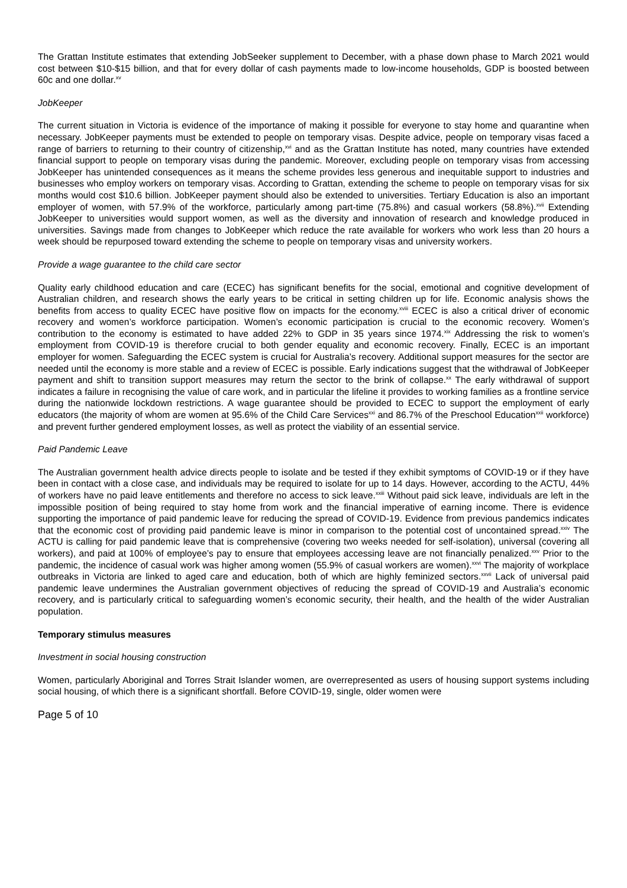The Grattan Institute estimates that extending JobSeeker supplement to December, with a phase down phase to March 2021 would cost between $10-$15 billion, and that for every dollar of cash payments made to low-income households, GDP is boosted between 60c and one dollar.<sup>xv</sup>
JobKeeper
The current situation in Victoria is evidence of the importance of making it possible for everyone to stay home and quarantine when necessary. JobKeeper payments must be extended to people on temporary visas. Despite advice, people on temporary visas faced a range of barriers to returning to their country of citizenship,<sup>xvi</sup> and as the Grattan Institute has noted, many countries have extended financial support to people on temporary visas during the pandemic. Moreover, excluding people on temporary visas from accessing JobKeeper has unintended consequences as it means the scheme provides less generous and inequitable support to industries and businesses who employ workers on temporary visas. According to Grattan, extending the scheme to people on temporary visas for six months would cost $10.6 billion. JobKeeper payment should also be extended to universities. Tertiary Education is also an important employer of women, with 57.9% of the workforce, particularly among part-time (75.8%) and casual workers (58.8%).<sup>xvii</sup> Extending JobKeeper to universities would support women, as well as the diversity and innovation of research and knowledge produced in universities. Savings made from changes to JobKeeper which reduce the rate available for workers who work less than 20 hours a week should be repurposed toward extending the scheme to people on temporary visas and university workers.
Provide a wage guarantee to the child care sector
Quality early childhood education and care (ECEC) has significant benefits for the social, emotional and cognitive development of Australian children, and research shows the early years to be critical in setting children up for life. Economic analysis shows the benefits from access to quality ECEC have positive flow on impacts for the economy.<sup>xviii</sup> ECEC is also a critical driver of economic recovery and women’s workforce participation. Women’s economic participation is crucial to the economic recovery. Women’s contribution to the economy is estimated to have added 22% to GDP in 35 years since 1974.<sup>xix</sup> Addressing the risk to women’s employment from COVID-19 is therefore crucial to both gender equality and economic recovery. Finally, ECEC is an important employer for women. Safeguarding the ECEC system is crucial for Australia’s recovery. Additional support measures for the sector are needed until the economy is more stable and a review of ECEC is possible. Early indications suggest that the withdrawal of JobKeeper payment and shift to transition support measures may return the sector to the brink of collapse.<sup>xx</sup> The early withdrawal of support indicates a failure in recognising the value of care work, and in particular the lifeline it provides to working families as a frontline service during the nationwide lockdown restrictions. A wage guarantee should be provided to ECEC to support the employment of early educators (the majority of whom are women at 95.6% of the Child Care Services<sup>xxi</sup> and 86.7% of the Preschool Education<sup>xxii</sup> workforce) and prevent further gendered employment losses, as well as protect the viability of an essential service.
Paid Pandemic Leave
The Australian government health advice directs people to isolate and be tested if they exhibit symptoms of COVID-19 or if they have been in contact with a close case, and individuals may be required to isolate for up to 14 days. However, according to the ACTU, 44% of workers have no paid leave entitlements and therefore no access to sick leave.<sup>xxiii</sup> Without paid sick leave, individuals are left in the impossible position of being required to stay home from work and the financial imperative of earning income. There is evidence supporting the importance of paid pandemic leave for reducing the spread of COVID-19. Evidence from previous pandemics indicates that the economic cost of providing paid pandemic leave is minor in comparison to the potential cost of uncontained spread.<sup>xxiv</sup> The ACTU is calling for paid pandemic leave that is comprehensive (covering two weeks needed for self-isolation), universal (covering all workers), and paid at 100% of employee’s pay to ensure that employees accessing leave are not financially penalized.<sup>xxv</sup> Prior to the pandemic, the incidence of casual work was higher among women (55.9% of casual workers are women).<sup>xxvi</sup> The majority of workplace outbreaks in Victoria are linked to aged care and education, both of which are highly feminized sectors.<sup>xxvii</sup> Lack of universal paid pandemic leave undermines the Australian government objectives of reducing the spread of COVID-19 and Australia’s economic recovery, and is particularly critical to safeguarding women’s economic security, their health, and the health of the wider Australian population.
Temporary stimulus measures
Investment in social housing construction
Women, particularly Aboriginal and Torres Strait Islander women, are overrepresented as users of housing support systems including social housing, of which there is a significant shortfall. Before COVID-19, single, older women were
Page 5 of 10